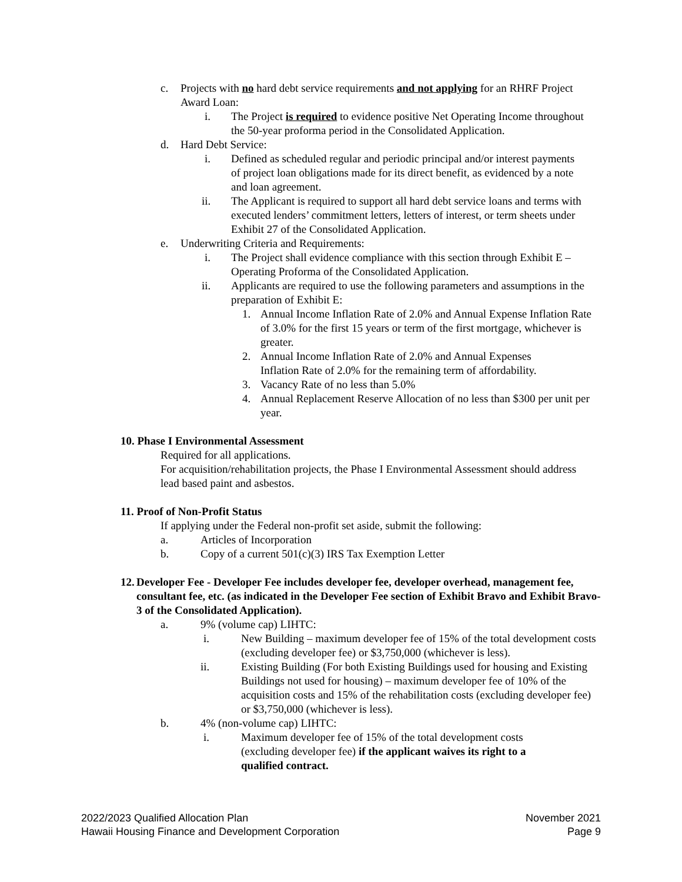c. Projects with no hard debt service requirements and not applying for an RHRF Project Award Loan:
i. The Project is required to evidence positive Net Operating Income throughout the 50-year proforma period in the Consolidated Application.
d. Hard Debt Service:
i. Defined as scheduled regular and periodic principal and/or interest payments of project loan obligations made for its direct benefit, as evidenced by a note and loan agreement.
ii. The Applicant is required to support all hard debt service loans and terms with executed lenders’ commitment letters, letters of interest, or term sheets under Exhibit 27 of the Consolidated Application.
e. Underwriting Criteria and Requirements:
i. The Project shall evidence compliance with this section through Exhibit E – Operating Proforma of the Consolidated Application.
ii. Applicants are required to use the following parameters and assumptions in the preparation of Exhibit E:
1. Annual Income Inflation Rate of 2.0% and Annual Expense Inflation Rate of 3.0% for the first 15 years or term of the first mortgage, whichever is greater.
2. Annual Income Inflation Rate of 2.0% and Annual Expenses Inflation Rate of 2.0% for the remaining term of affordability.
3. Vacancy Rate of no less than 5.0%
4. Annual Replacement Reserve Allocation of no less than $300 per unit per year.
10. Phase I Environmental Assessment
Required for all applications.
For acquisition/rehabilitation projects, the Phase I Environmental Assessment should address lead based paint and asbestos.
11. Proof of Non-Profit Status
If applying under the Federal non-profit set aside, submit the following:
a. Articles of Incorporation
b. Copy of a current 501(c)(3) IRS Tax Exemption Letter
12.
Developer Fee - Developer Fee includes developer fee, developer overhead, management fee, consultant fee, etc. (as indicated in the Developer Fee section of Exhibit Bravo and Exhibit Bravo-3 of the Consolidated Application).
a. 9% (volume cap) LIHTC:
i. New Building – maximum developer fee of 15% of the total development costs (excluding developer fee) or $3,750,000 (whichever is less).
ii. Existing Building (For both Existing Buildings used for housing and Existing Buildings not used for housing) – maximum developer fee of 10% of the acquisition costs and 15% of the rehabilitation costs (excluding developer fee) or $3,750,000 (whichever is less).
b. 4% (non-volume cap) LIHTC:
i. Maximum developer fee of 15% of the total development costs (excluding developer fee) if the applicant waives its right to a qualified contract.
2022/2023 Qualified Allocation Plan
Hawaii Housing Finance and Development Corporation
November 2021
Page 9